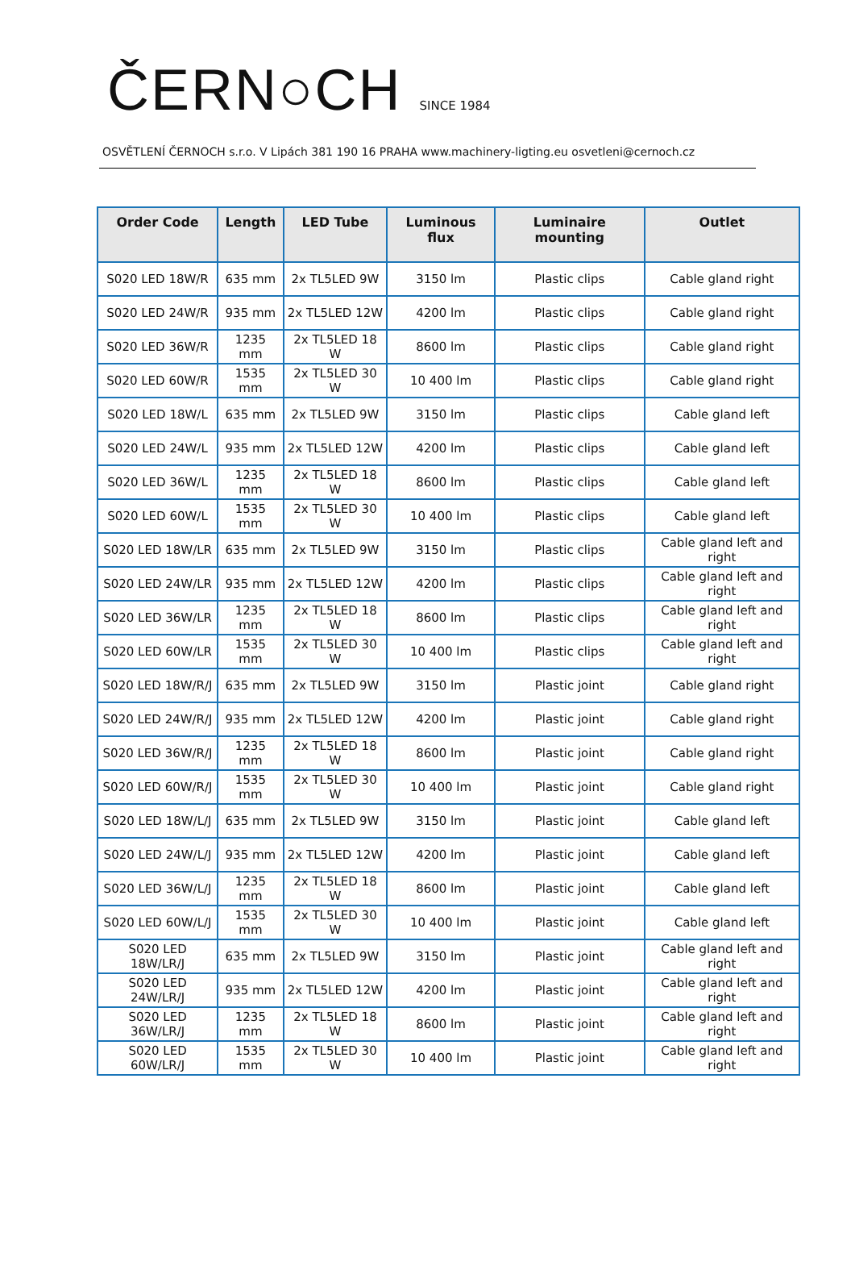ČERN○CH SINCE 1984
OSVĚTLENÍ ČERNOCH s.r.o. V Lipách 381 190 16 PRAHA www.machinery-ligting.eu osvetleni@cernoch.cz
| Order Code | Length | LED Tube | Luminous flux | Luminaire mounting | Outlet |
| --- | --- | --- | --- | --- | --- |
| S020 LED 18W/R | 635 mm | 2x TL5LED 9W | 3150 lm | Plastic clips | Cable gland right |
| S020 LED 24W/R | 935 mm | 2x TL5LED 12W | 4200 lm | Plastic clips | Cable gland right |
| S020 LED 36W/R | 1235 mm | 2x TL5LED 18 W | 8600 lm | Plastic clips | Cable gland right |
| S020 LED 60W/R | 1535 mm | 2x TL5LED 30 W | 10 400 lm | Plastic clips | Cable gland right |
| S020 LED 18W/L | 635 mm | 2x TL5LED 9W | 3150 lm | Plastic clips | Cable gland left |
| S020 LED 24W/L | 935 mm | 2x TL5LED 12W | 4200 lm | Plastic clips | Cable gland left |
| S020 LED 36W/L | 1235 mm | 2x TL5LED 18 W | 8600 lm | Plastic clips | Cable gland left |
| S020 LED 60W/L | 1535 mm | 2x TL5LED 30 W | 10 400 lm | Plastic clips | Cable gland left |
| S020 LED 18W/LR | 635 mm | 2x TL5LED 9W | 3150 lm | Plastic clips | Cable gland left and right |
| S020 LED 24W/LR | 935 mm | 2x TL5LED 12W | 4200 lm | Plastic clips | Cable gland left and right |
| S020 LED 36W/LR | 1235 mm | 2x TL5LED 18 W | 8600 lm | Plastic clips | Cable gland left and right |
| S020 LED 60W/LR | 1535 mm | 2x TL5LED 30 W | 10 400 lm | Plastic clips | Cable gland left and right |
| S020 LED 18W/R/J | 635 mm | 2x TL5LED 9W | 3150 lm | Plastic joint | Cable gland right |
| S020 LED 24W/R/J | 935 mm | 2x TL5LED 12W | 4200 lm | Plastic joint | Cable gland right |
| S020 LED 36W/R/J | 1235 mm | 2x TL5LED 18 W | 8600 lm | Plastic joint | Cable gland right |
| S020 LED 60W/R/J | 1535 mm | 2x TL5LED 30 W | 10 400 lm | Plastic joint | Cable gland right |
| S020 LED 18W/L/J | 635 mm | 2x TL5LED 9W | 3150 lm | Plastic joint | Cable gland left |
| S020 LED 24W/L/J | 935 mm | 2x TL5LED 12W | 4200 lm | Plastic joint | Cable gland left |
| S020 LED 36W/L/J | 1235 mm | 2x TL5LED 18 W | 8600 lm | Plastic joint | Cable gland left |
| S020 LED 60W/L/J | 1535 mm | 2x TL5LED 30 W | 10 400 lm | Plastic joint | Cable gland left |
| S020 LED 18W/LR/J | 635 mm | 2x TL5LED 9W | 3150 lm | Plastic joint | Cable gland left and right |
| S020 LED 24W/LR/J | 935 mm | 2x TL5LED 12W | 4200 lm | Plastic joint | Cable gland left and right |
| S020 LED 36W/LR/J | 1235 mm | 2x TL5LED 18 W | 8600 lm | Plastic joint | Cable gland left and right |
| S020 LED 60W/LR/J | 1535 mm | 2x TL5LED 30 W | 10 400 lm | Plastic joint | Cable gland left and right |